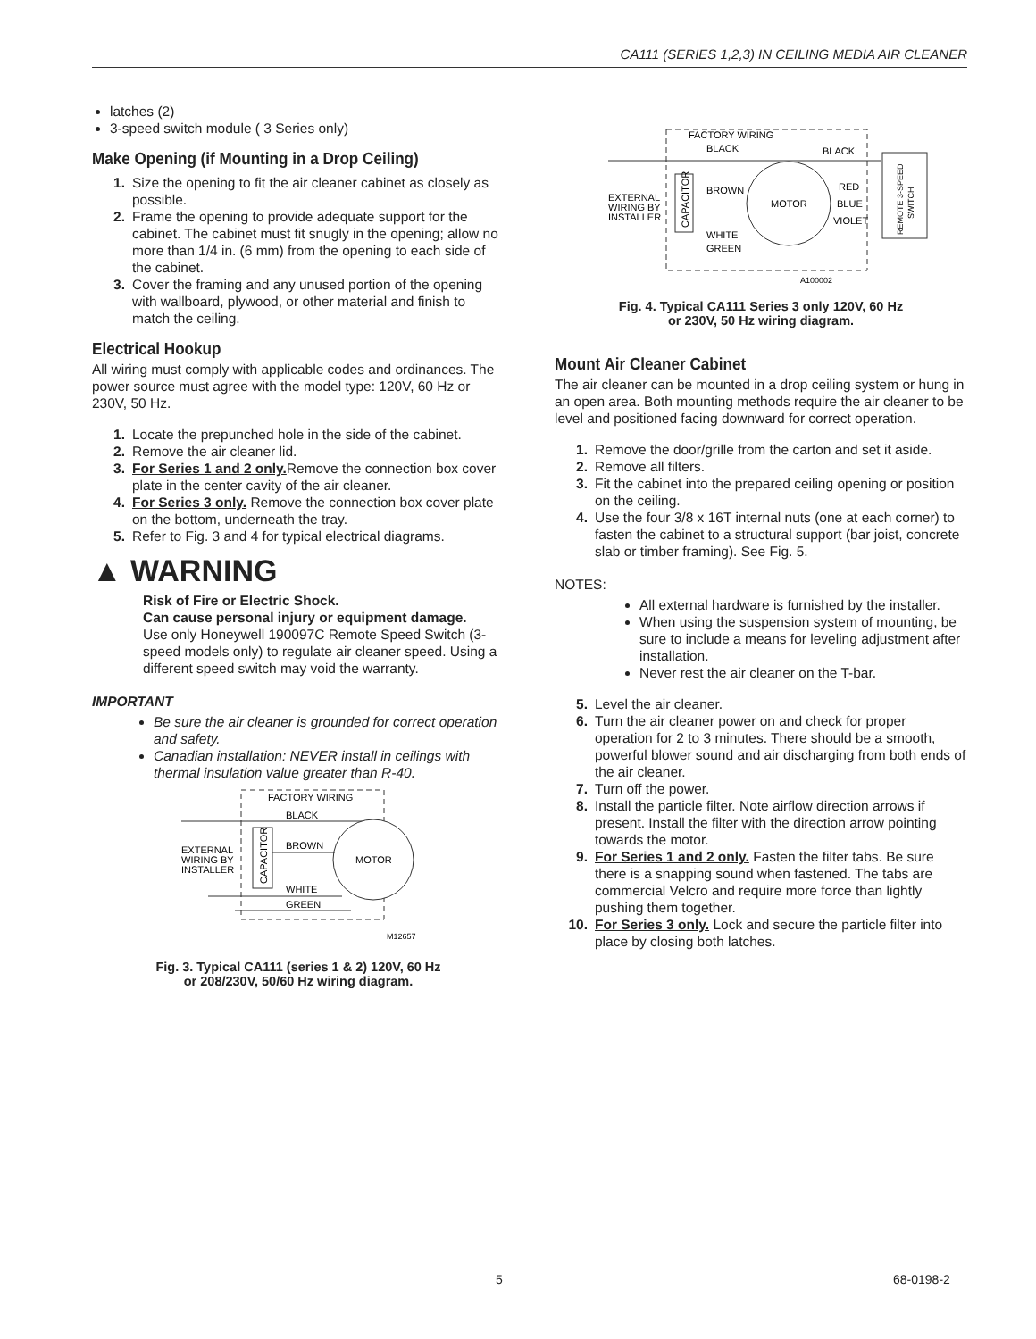CA111 (SERIES 1,2,3) IN CEILING MEDIA AIR CLEANER
latches (2)
3-speed switch module ( 3 Series only)
Make Opening (if Mounting in a Drop Ceiling)
1. Size the opening to fit the air cleaner cabinet as closely as possible.
2. Frame the opening to provide adequate support for the cabinet. The cabinet must fit snugly in the opening; allow no more than 1/4 in. (6 mm) from the opening to each side of the cabinet.
3. Cover the framing and any unused portion of the opening with wallboard, plywood, or other material and finish to match the ceiling.
Electrical Hookup
All wiring must comply with applicable codes and ordinances. The power source must agree with the model type: 120V, 60 Hz or 230V, 50 Hz.
1. Locate the prepunched hole in the side of the cabinet.
2. Remove the air cleaner lid.
3. For Series 1 and 2 only. Remove the connection box cover plate in the center cavity of the air cleaner.
4. For Series 3 only. Remove the connection box cover plate on the bottom, underneath the tray.
5. Refer to Fig. 3 and 4 for typical electrical diagrams.
▲ WARNING
Risk of Fire or Electric Shock.
Can cause personal injury or equipment damage.
Use only Honeywell 190097C Remote Speed Switch (3-speed models only) to regulate air cleaner speed. Using a different speed switch may void the warranty.
IMPORTANT
Be sure the air cleaner is grounded for correct operation and safety.
Canadian installation: NEVER install in ceilings with thermal insulation value greater than R-40.
FACTORY WIRING
BLACK
MOTOR
CAPACITOR
BROWN
WHITE
GREEN
EXTERNAL
WIRING BY
INSTALLER
M12657
Fig. 3. Typical CA111 (series 1 & 2) 120V, 60 Hz
or 208/230V, 50/60 Hz wiring diagram.
FACTORY WIRING
BLACK
BLACK
MOTOR
CAPACITOR
BROWN
RED
BLUE
VIOLET
WHITE
GREEN
REMOTE 3-SPEED
SWITCH
EXTERNAL
WIRING BY
INSTALLER
A100002
Fig. 4. Typical CA111 Series 3 only 120V, 60 Hz
or 230V, 50 Hz wiring diagram.
Mount Air Cleaner Cabinet
The air cleaner can be mounted in a drop ceiling system or hung in an open area. Both mounting methods require the air cleaner to be level and positioned facing downward for correct operation.
1. Remove the door/grille from the carton and set it aside.
2. Remove all filters.
3. Fit the cabinet into the prepared ceiling opening or position on the ceiling.
4. Use the four 3/8 x 16T internal nuts (one at each corner) to fasten the cabinet to a structural support (bar joist, concrete slab or timber framing). See Fig. 5.
NOTES:
All external hardware is furnished by the installer.
When using the suspension system of mounting, be sure to include a means for leveling adjustment after installation.
Never rest the air cleaner on the T-bar.
5. Level the air cleaner.
6. Turn the air cleaner power on and check for proper operation for 2 to 3 minutes. There should be a smooth, powerful blower sound and air discharging from both ends of the air cleaner.
7. Turn off the power.
8. Install the particle filter. Note airflow direction arrows if present. Install the filter with the direction arrow pointing towards the motor.
9. For Series 1 and 2 only. Fasten the filter tabs. Be sure there is a snapping sound when fastened. The tabs are commercial Velcro and require more force than lightly pushing them together.
10. For Series 3 only. Lock and secure the particle filter into place by closing both latches.
5 68-0198-2